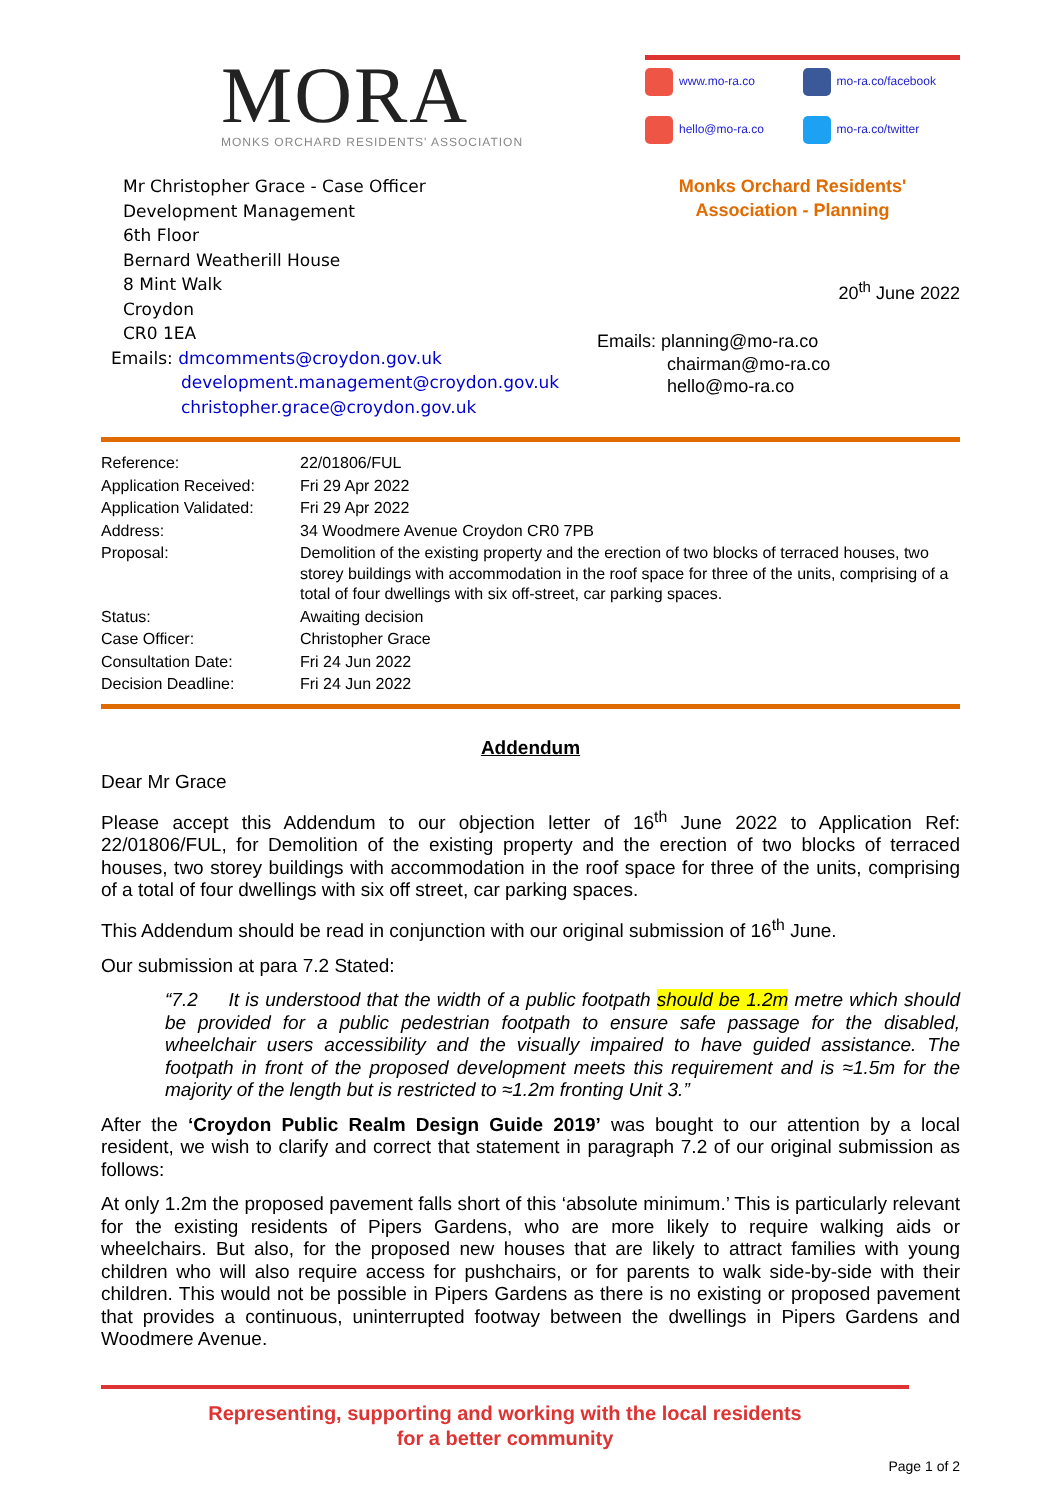MORA
MONKS ORCHARD RESIDENTS' ASSOCIATION
www.mo-ra.co
mo-ra.co/facebook
hello@mo-ra.co
mo-ra.co/twitter
Mr Christopher Grace - Case Officer
Development Management
6th Floor
Bernard Weatherill House
8 Mint Walk
Croydon
CR0 1EA
Emails: dmcomments@croydon.gov.uk
development.management@croydon.gov.uk
christopher.grace@croydon.gov.uk
Monks Orchard Residents'
Association - Planning
20<sup>th</sup> June 2022
Emails: planning@mo-ra.co
chairman@mo-ra.co
hello@mo-ra.co
| Reference: | 22/01806/FUL |
| Application Received: | Fri 29 Apr 2022 |
| Application Validated: | Fri 29 Apr 2022 |
| Address: | 34 Woodmere Avenue Croydon CR0 7PB |
| Proposal: | Demolition of the existing property and the erection of two blocks of terraced houses, two storey buildings with accommodation in the roof space for three of the units, comprising of a total of four dwellings with six off-street, car parking spaces. |
| Status: | Awaiting decision |
| Case Officer: | Christopher Grace |
| Consultation Date: | Fri 24 Jun 2022 |
| Decision Deadline: | Fri 24 Jun 2022 |
Addendum
Dear Mr Grace
Please accept this Addendum to our objection letter of 16<sup>th</sup> June 2022 to Application Ref: 22/01806/FUL, for Demolition of the existing property and the erection of two blocks of terraced houses, two storey buildings with accommodation in the roof space for three of the units, comprising of a total of four dwellings with six off street, car parking spaces.
This Addendum should be read in conjunction with our original submission of 16<sup>th</sup> June.
Our submission at para 7.2 Stated:
“7.2 It is understood that the width of a public footpath should be 1.2m metre which should be provided for a public pedestrian footpath to ensure safe passage for the disabled, wheelchair users accessibility and the visually impaired to have guided assistance. The footpath in front of the proposed development meets this requirement and is ≈1.5m for the majority of the length but is restricted to ≈1.2m fronting Unit 3.”
After the ‘Croydon Public Realm Design Guide 2019’ was bought to our attention by a local resident, we wish to clarify and correct that statement in paragraph 7.2 of our original submission as follows:
At only 1.2m the proposed pavement falls short of this ‘absolute minimum.’ This is particularly relevant for the existing residents of Pipers Gardens, who are more likely to require walking aids or wheelchairs. But also, for the proposed new houses that are likely to attract families with young children who will also require access for pushchairs, or for parents to walk side-by-side with their children. This would not be possible in Pipers Gardens as there is no existing or proposed pavement that provides a continuous, uninterrupted footway between the dwellings in Pipers Gardens and Woodmere Avenue.
Representing, supporting and working with the local residents
for a better community
Page 1 of 2